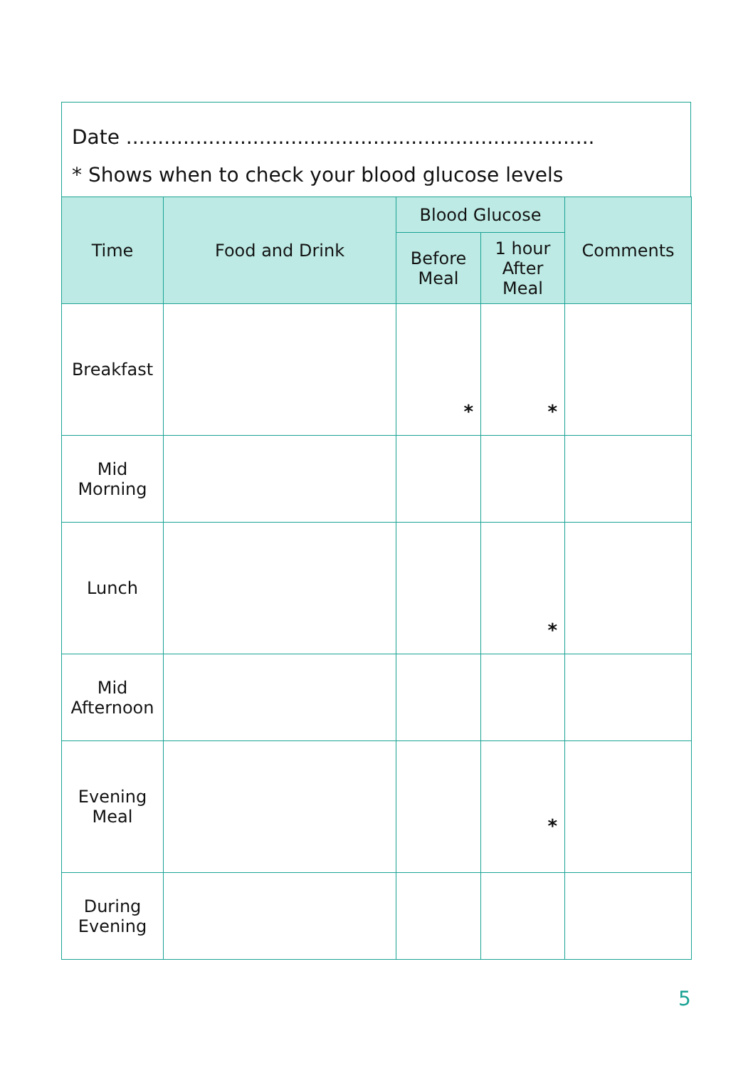Date ..........................................................................
* Shows when to check your blood glucose levels
| Time | Food and Drink | Blood Glucose | | Comments |
| --- | --- | --- | --- | --- |
| | | Before Meal | 1 hour After Meal | |
| Breakfast | | * | * | |
| Mid Morning | | | | |
| Lunch | | | * | |
| Mid Afternoon | | | | |
| Evening Meal | | | * | |
| During Evening | | | | |
5